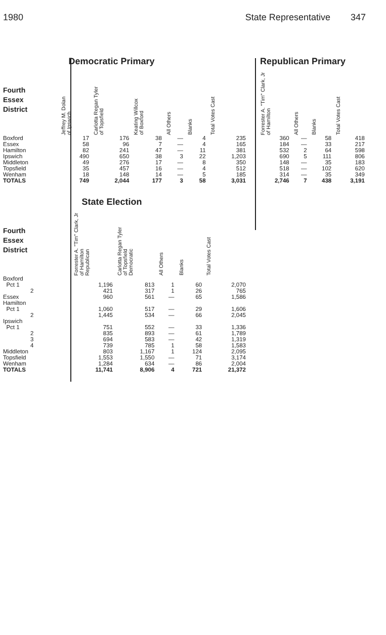1980 State Representative 347
| | Democratic Primary | | | | | |
| --- | --- | --- | --- | --- | --- | --- |
| Fourth Essex District | Jeffrey M. Dolan of Ipswich | Carlotta Regan Tyler of Topsfield | Keating Willcox of Boxford | All Others | Blanks | Total Votes Cast |
| Boxford | 17 | 176 | 38 | — | 4 | 235 |
| Essex | 58 | 96 | 7 | — | 4 | 165 |
| Hamilton | 82 | 241 | 47 | — | 11 | 381 |
| Ipswich | 490 | 650 | 38 | 3 | 22 | 1,203 |
| Middleton | 49 | 276 | 17 | — | 8 | 350 |
| Topsfield | 35 | 457 | 16 | — | 4 | 512 |
| Wenham | 18 | 148 | 14 | — | 5 | 185 |
| TOTALS | 749 | 2,044 | 177 | 3 | 58 | 3,031 |
| Republican Primary | | | |
| --- | --- | --- | --- |
| Forrester A. "Tim" Clark, Jr of Hamilton | All Others | Blanks | Total Votes Cast |
| 360 | — | 58 | 418 |
| 184 | — | 33 | 217 |
| 532 | 2 | 64 | 598 |
| 690 | 5 | 111 | 806 |
| 148 | — | 35 | 183 |
| 518 | — | 102 | 620 |
| 314 | — | 35 | 349 |
| 2,746 | 7 | 438 | 3,191 |
| | State Election | | | | |
| --- | --- | --- | --- | --- | --- |
| Fourth Essex District | Forrester A. "Tim" Clark, Jr of Hamilton Republican | Carlotta Regan Tyler of Topsfield Democratic | All Others | Blanks | Total Votes Cast |
| Boxford | | | | | |
| Pct 1 | 1,196 | 813 | 1 | 60 | 2,070 |
| 2 | 421 | 317 | 1 | 26 | 765 |
| Essex | 960 | 561 | — | 65 | 1,586 |
| Hamilton | | | | | |
| Pct 1 | 1,060 | 517 | — | 29 | 1,606 |
| 2 | 1,445 | 534 | — | 66 | 2,045 |
| Ipswich | | | | | |
| Pct 1 | 751 | 552 | — | 33 | 1,336 |
| 2 | 835 | 893 | — | 61 | 1,789 |
| 3 | 694 | 583 | — | 42 | 1,319 |
| 4 | 739 | 785 | 1 | 58 | 1,583 |
| Middleton | 803 | 1,167 | 1 | 124 | 2,095 |
| Topsfield | 1,553 | 1,550 | — | 71 | 3,174 |
| Wenham | 1,284 | 634 | — | 86 | 2,004 |
| TOTALS | 11,741 | 8,906 | 4 | 721 | 21,372 |